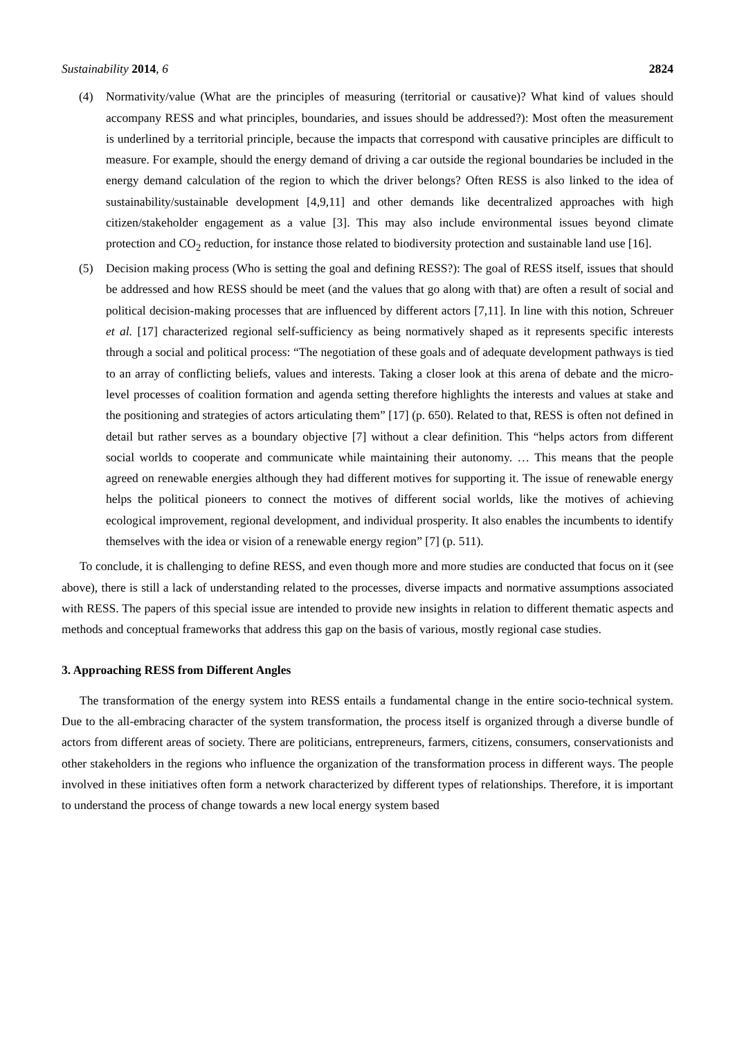Sustainability 2014, 6 2824
(4) Normativity/value (What are the principles of measuring (territorial or causative)? What kind of values should accompany RESS and what principles, boundaries, and issues should be addressed?): Most often the measurement is underlined by a territorial principle, because the impacts that correspond with causative principles are difficult to measure. For example, should the energy demand of driving a car outside the regional boundaries be included in the energy demand calculation of the region to which the driver belongs? Often RESS is also linked to the idea of sustainability/sustainable development [4,9,11] and other demands like decentralized approaches with high citizen/stakeholder engagement as a value [3]. This may also include environmental issues beyond climate protection and CO<sub>2</sub> reduction, for instance those related to biodiversity protection and sustainable land use [16].
(5) Decision making process (Who is setting the goal and defining RESS?): The goal of RESS itself, issues that should be addressed and how RESS should be meet (and the values that go along with that) are often a result of social and political decision-making processes that are influenced by different actors [7,11]. In line with this notion, Schreuer et al. [17] characterized regional self-sufficiency as being normatively shaped as it represents specific interests through a social and political process: “The negotiation of these goals and of adequate development pathways is tied to an array of conflicting beliefs, values and interests. Taking a closer look at this arena of debate and the micro-level processes of coalition formation and agenda setting therefore highlights the interests and values at stake and the positioning and strategies of actors articulating them” [17] (p. 650). Related to that, RESS is often not defined in detail but rather serves as a boundary objective [7] without a clear definition. This “helps actors from different social worlds to cooperate and communicate while maintaining their autonomy. … This means that the people agreed on renewable energies although they had different motives for supporting it. The issue of renewable energy helps the political pioneers to connect the motives of different social worlds, like the motives of achieving ecological improvement, regional development, and individual prosperity. It also enables the incumbents to identify themselves with the idea or vision of a renewable energy region” [7] (p. 511).
To conclude, it is challenging to define RESS, and even though more and more studies are conducted that focus on it (see above), there is still a lack of understanding related to the processes, diverse impacts and normative assumptions associated with RESS. The papers of this special issue are intended to provide new insights in relation to different thematic aspects and methods and conceptual frameworks that address this gap on the basis of various, mostly regional case studies.
3. Approaching RESS from Different Angles
The transformation of the energy system into RESS entails a fundamental change in the entire socio-technical system. Due to the all-embracing character of the system transformation, the process itself is organized through a diverse bundle of actors from different areas of society. There are politicians, entrepreneurs, farmers, citizens, consumers, conservationists and other stakeholders in the regions who influence the organization of the transformation process in different ways. The people involved in these initiatives often form a network characterized by different types of relationships. Therefore, it is important to understand the process of change towards a new local energy system based